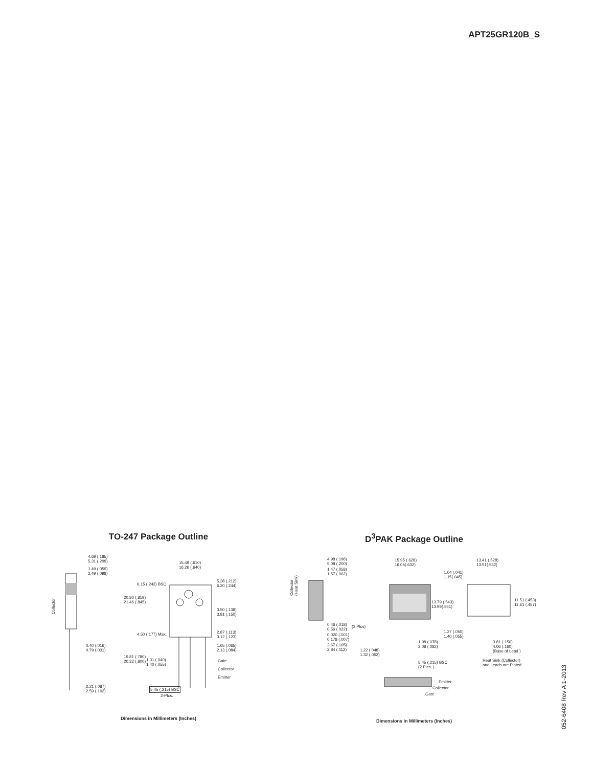APT25GR120B_S
TO-247 Package Outline
4.69 (.185)
5.31 (.209)
1.49 (.059)
2.49 (.098)
Collector
15.49 (.610)
16.26 (.640)
6.15 (.242) BSC
5.38 (.212)
6.20 (.244)
20.80 (.819)
21.46 (.845)
3.50 (.138)
3.81 (.150)
4.50 (.177) Max.
2.87 (.113)
3.12 (.123)
1.65 (.065)
2.13 (.084)
0.40 (.016)
0.79 (.031)
19.81 (.780)
20.32 (.800)
1.01 (.040)
1.40 (.055)
Gate
Collector
Emitter
2.21 (.087)
2.59 (.102)
5.45 (.215) BSC
2-Plcs.
Dimensions in Millimeters (Inches)
D<sup>3</sup>PAK Package Outline
Collector
(Heat Sink)
4.98 (.196)
5.08 (.200)
1.47 (.058)
1.57 (.062)
15.95 (.628)
16.05(.632)
1.04 (.041)
1.15(.045)
13.41 (.528)
13.51(.532)
13.79 (.543)
13.99(.551)
11.51 (.453)
11.61 (.457)
0.46 (.018)
0.56 (.022)
(3 Plcs)
0.020 (.001)
0.178 (.007)
2.67 (.105)
2.84 (.112)
1.27 (.050)
1.40 (.055)
1.98 (.078)
2.08 (.082)
3.81 (.150)
4.06 (.160)
(Base of Lead )
1.22 (.048)
1.32 (.052)
Heat Sink (Collector)
and Leads are Plated
5.45 (.215) BSC
(2 Plcs. )
Emitter
Collector
Gate
Dimensions in Millimeters (Inches)
052-6408 Rev A 1-2013